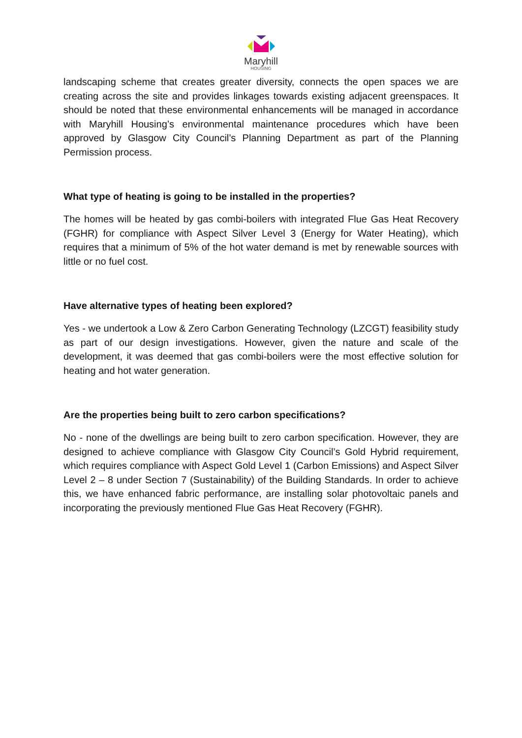Maryhill
HOUSING
landscaping scheme that creates greater diversity, connects the open spaces we are creating across the site and provides linkages towards existing adjacent greenspaces. It should be noted that these environmental enhancements will be managed in accordance with Maryhill Housing’s environmental maintenance procedures which have been approved by Glasgow City Council’s Planning Department as part of the Planning Permission process.
What type of heating is going to be installed in the properties?
The homes will be heated by gas combi-boilers with integrated Flue Gas Heat Recovery (FGHR) for compliance with Aspect Silver Level 3 (Energy for Water Heating), which requires that a minimum of 5% of the hot water demand is met by renewable sources with little or no fuel cost.
Have alternative types of heating been explored?
Yes - we undertook a Low & Zero Carbon Generating Technology (LZCGT) feasibility study as part of our design investigations. However, given the nature and scale of the development, it was deemed that gas combi-boilers were the most effective solution for heating and hot water generation.
Are the properties being built to zero carbon specifications?
No - none of the dwellings are being built to zero carbon specification. However, they are designed to achieve compliance with Glasgow City Council’s Gold Hybrid requirement, which requires compliance with Aspect Gold Level 1 (Carbon Emissions) and Aspect Silver Level 2 – 8 under Section 7 (Sustainability) of the Building Standards. In order to achieve this, we have enhanced fabric performance, are installing solar photovoltaic panels and incorporating the previously mentioned Flue Gas Heat Recovery (FGHR).